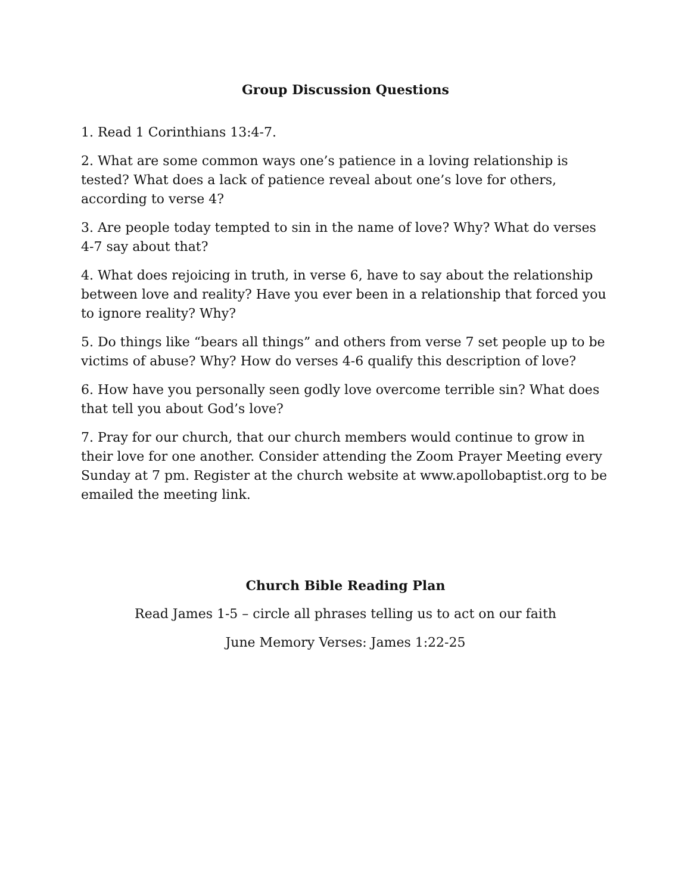Group Discussion Questions
1. Read 1 Corinthians 13:4-7.
2. What are some common ways one’s patience in a loving relationship is tested? What does a lack of patience reveal about one’s love for others, according to verse 4?
3. Are people today tempted to sin in the name of love? Why? What do verses 4-7 say about that?
4. What does rejoicing in truth, in verse 6, have to say about the relationship between love and reality? Have you ever been in a relationship that forced you to ignore reality? Why?
5. Do things like “bears all things” and others from verse 7 set people up to be victims of abuse? Why? How do verses 4-6 qualify this description of love?
6. How have you personally seen godly love overcome terrible sin? What does that tell you about God’s love?
7. Pray for our church, that our church members would continue to grow in their love for one another. Consider attending the Zoom Prayer Meeting every Sunday at 7 pm. Register at the church website at www.apollobaptist.org to be emailed the meeting link.
Church Bible Reading Plan
Read James 1-5 – circle all phrases telling us to act on our faith
June Memory Verses: James 1:22-25